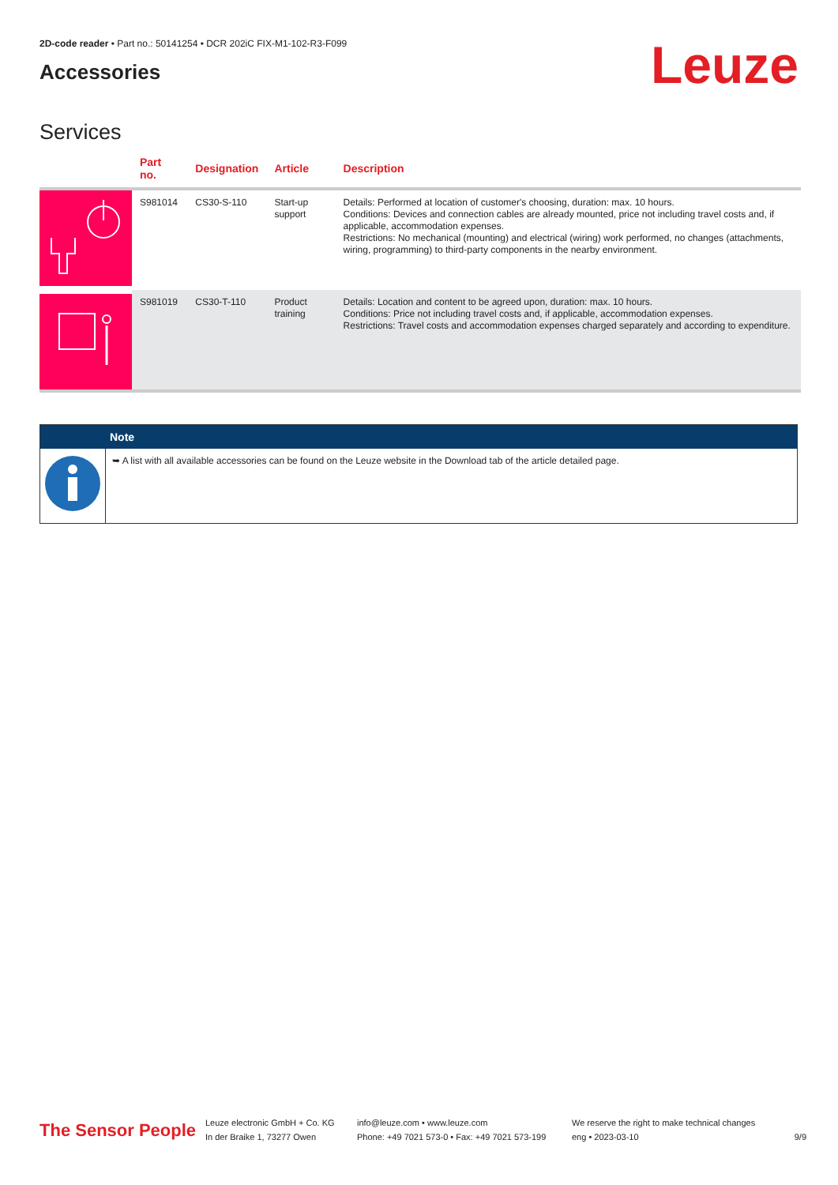2D-code reader • Part no.: 50141254 • DCR 202iC FIX-M1-102-R3-F099
Accessories
Leuze
Services
| | Part no. | Designation | Article | Description |
| --- | --- | --- | --- | --- |
| | S981014 | CS30-S-110 | Start-up support | Details: Performed at location of customer's choosing, duration: max. 10 hours. Conditions: Devices and connection cables are already mounted, price not including travel costs and, if applicable, accommodation expenses. Restrictions: No mechanical (mounting) and electrical (wiring) work performed, no changes (attachments, wiring, programming) to third-party components in the nearby environment. |
| | S981019 | CS30-T-110 | Product training | Details: Location and content to be agreed upon, duration: max. 10 hours. Conditions: Price not including travel costs and, if applicable, accommodation expenses. Restrictions: Travel costs and accommodation expenses charged separately and according to expenditure. |
Note
➥ A list with all available accessories can be found on the Leuze website in the Download tab of the article detailed page.
The Sensor People
Leuze electronic GmbH + Co. KG
In der Braike 1, 73277 Owen
info@leuze.com • www.leuze.com
Phone: +49 7021 573-0 • Fax: +49 7021 573-199
We reserve the right to make technical changes
eng • 2023-03-10
9/9